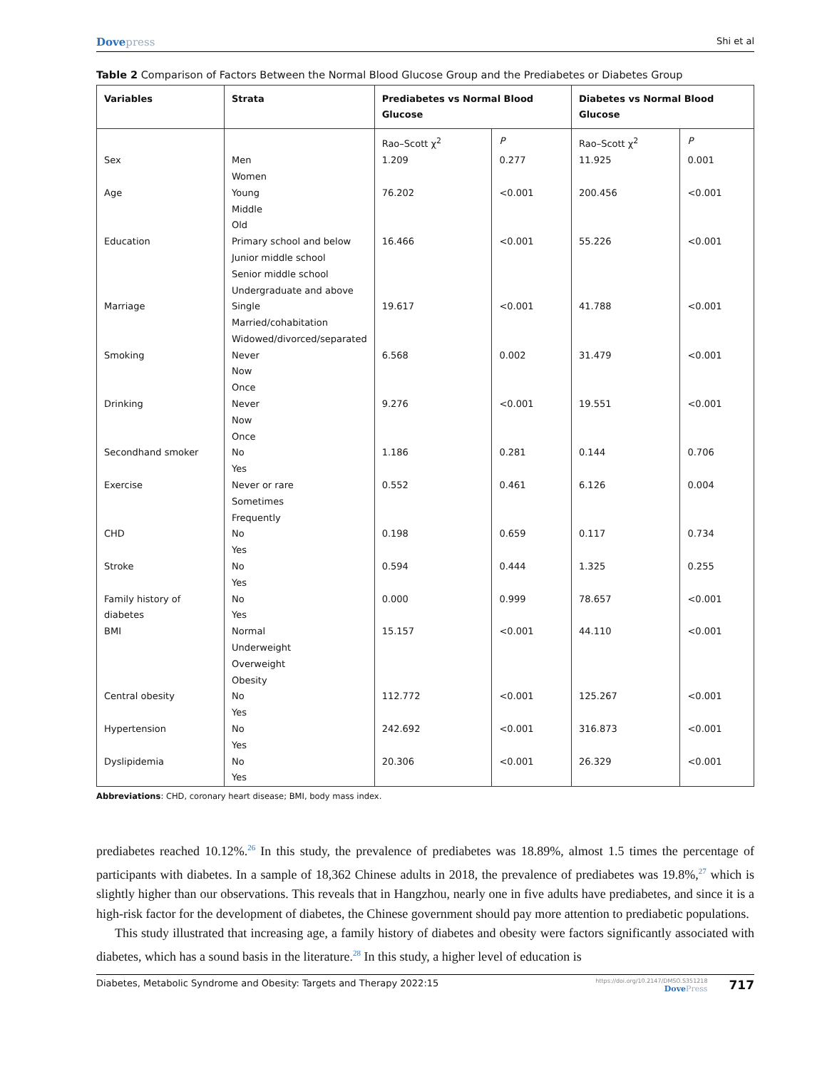Dovepress
Shi et al
Table 2 Comparison of Factors Between the Normal Blood Glucose Group and the Prediabetes or Diabetes Group
| Variables | Strata | Prediabetes vs Normal Blood Glucose | | Diabetes vs Normal Blood Glucose | |
| --- | --- | --- | --- | --- | --- |
| | | Rao–Scott χ<sup>2</sup> | P | Rao–Scott χ<sup>2</sup> | P |
| Sex | Men Women | 1.209 | 0.277 | 11.925 | 0.001 |
| Age | Young Middle Old | 76.202 | <0.001 | 200.456 | <0.001 |
| Education | Primary school and below Junior middle school Senior middle school Undergraduate and above | 16.466 | <0.001 | 55.226 | <0.001 |
| Marriage | Single Married/cohabitation Widowed/divorced/separated | 19.617 | <0.001 | 41.788 | <0.001 |
| Smoking | Never Now Once | 6.568 | 0.002 | 31.479 | <0.001 |
| Drinking | Never Now Once | 9.276 | <0.001 | 19.551 | <0.001 |
| Secondhand smoker | No Yes | 1.186 | 0.281 | 0.144 | 0.706 |
| Exercise | Never or rare Sometimes Frequently | 0.552 | 0.461 | 6.126 | 0.004 |
| CHD | No Yes | 0.198 | 0.659 | 0.117 | 0.734 |
| Stroke | No Yes | 0.594 | 0.444 | 1.325 | 0.255 |
| Family history of diabetes | No Yes | 0.000 | 0.999 | 78.657 | <0.001 |
| BMI | Normal Underweight Overweight Obesity | 15.157 | <0.001 | 44.110 | <0.001 |
| Central obesity | No Yes | 112.772 | <0.001 | 125.267 | <0.001 |
| Hypertension | No Yes | 242.692 | <0.001 | 316.873 | <0.001 |
| Dyslipidemia | No Yes | 20.306 | <0.001 | 26.329 | <0.001 |
Abbreviations: CHD, coronary heart disease; BMI, body mass index.
prediabetes reached 10.12%.<sup>26</sup> In this study, the prevalence of prediabetes was 18.89%, almost 1.5 times the percentage of participants with diabetes. In a sample of 18,362 Chinese adults in 2018, the prevalence of prediabetes was 19.8%,<sup>27</sup> which is slightly higher than our observations. This reveals that in Hangzhou, nearly one in five adults have prediabetes, and since it is a high-risk factor for the development of diabetes, the Chinese government should pay more attention to prediabetic populations.
This study illustrated that increasing age, a family history of diabetes and obesity were factors significantly associated with diabetes, which has a sound basis in the literature.<sup>28</sup> In this study, a higher level of education is
Diabetes, Metabolic Syndrome and Obesity: Targets and Therapy 2022:15
https://doi.org/10.2147/DMSO.S351218
DovePress
717